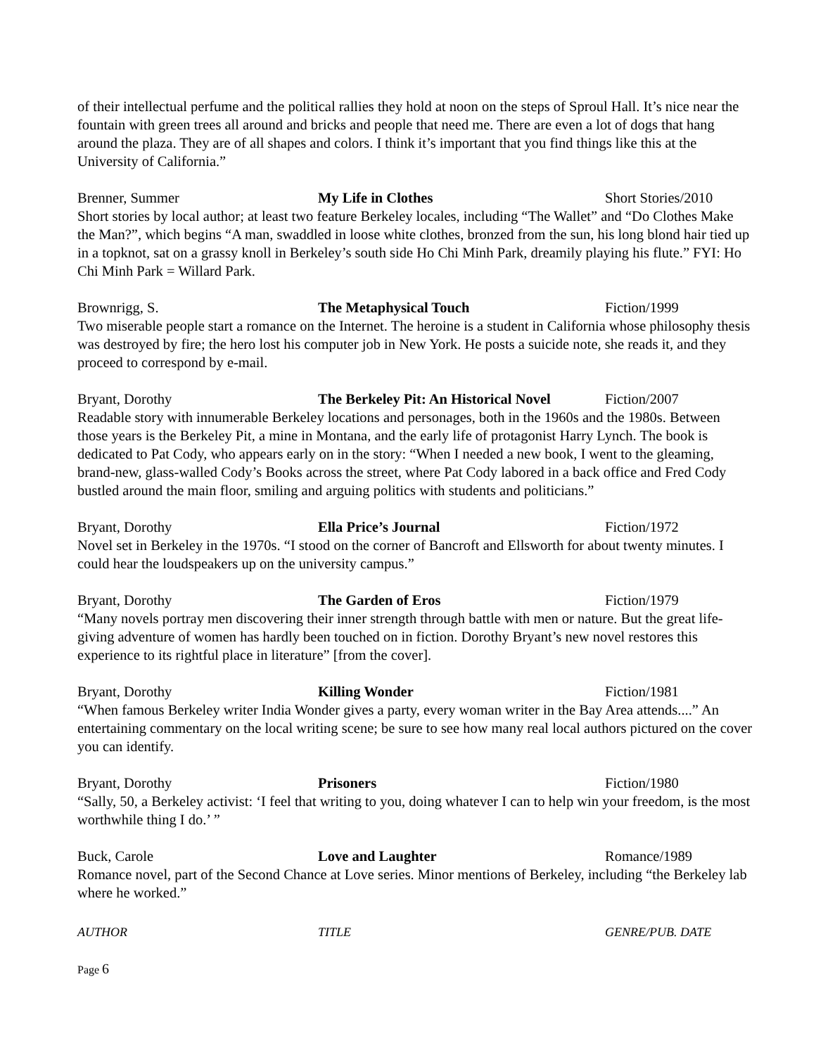of their intellectual perfume and the political rallies they hold at noon on the steps of Sproul Hall. It’s nice near the fountain with green trees all around and bricks and people that need me. There are even a lot of dogs that hang around the plaza. They are of all shapes and colors. I think it’s important that you find things like this at the University of California.”
Brenner, Summer My Life in Clothes Short Stories/2010
Short stories by local author; at least two feature Berkeley locales, including “The Wallet” and “Do Clothes Make the Man?”, which begins “A man, swaddled in loose white clothes, bronzed from the sun, his long blond hair tied up in a topknot, sat on a grassy knoll in Berkeley’s south side Ho Chi Minh Park, dreamily playing his flute.” FYI: Ho Chi Minh Park = Willard Park.
Brownrigg, S. The Metaphysical Touch Fiction/1999
Two miserable people start a romance on the Internet. The heroine is a student in California whose philosophy thesis was destroyed by fire; the hero lost his computer job in New York. He posts a suicide note, she reads it, and they proceed to correspond by e-mail.
Bryant, Dorothy The Berkeley Pit: An Historical Novel Fiction/2007
Readable story with innumerable Berkeley locations and personages, both in the 1960s and the 1980s. Between those years is the Berkeley Pit, a mine in Montana, and the early life of protagonist Harry Lynch. The book is dedicated to Pat Cody, who appears early on in the story: “When I needed a new book, I went to the gleaming, brand-new, glass-walled Cody’s Books across the street, where Pat Cody labored in a back office and Fred Cody bustled around the main floor, smiling and arguing politics with students and politicians.”
Bryant, Dorothy Ella Price’s Journal Fiction/1972
Novel set in Berkeley in the 1970s. “I stood on the corner of Bancroft and Ellsworth for about twenty minutes. I could hear the loudspeakers up on the university campus.”
Bryant, Dorothy The Garden of Eros Fiction/1979
“Many novels portray men discovering their inner strength through battle with men or nature. But the great life-giving adventure of women has hardly been touched on in fiction. Dorothy Bryant’s new novel restores this experience to its rightful place in literature” [from the cover].
Bryant, Dorothy Killing Wonder Fiction/1981
“When famous Berkeley writer India Wonder gives a party, every woman writer in the Bay Area attends....” An entertaining commentary on the local writing scene; be sure to see how many real local authors pictured on the cover you can identify.
Bryant, Dorothy Prisoners Fiction/1980
“Sally, 50, a Berkeley activist: ‘I feel that writing to you, doing whatever I can to help win your freedom, is the most worthwhile thing I do.’ ”
Buck, Carole Love and Laughter Romance/1989
Romance novel, part of the Second Chance at Love series. Minor mentions of Berkeley, including “the Berkeley lab where he worked.”
AUTHOR TITLE GENRE/PUB. DATE
Page 6